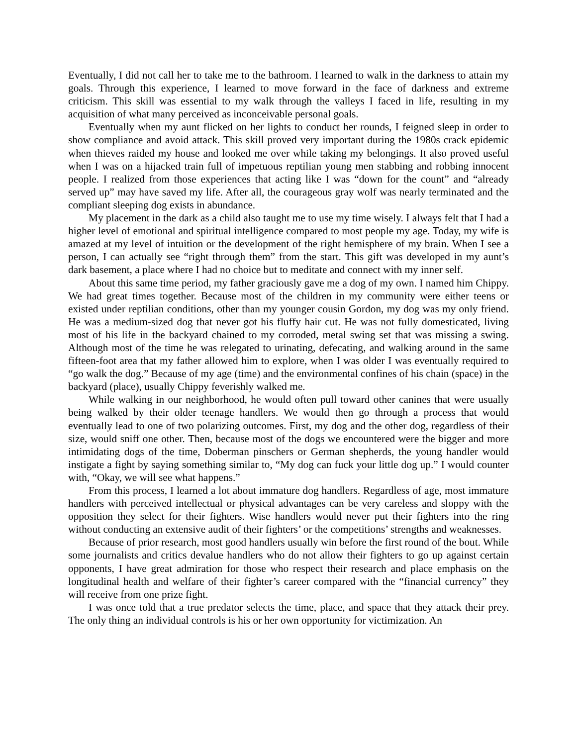Eventually, I did not call her to take me to the bathroom. I learned to walk in the darkness to attain my goals. Through this experience, I learned to move forward in the face of darkness and extreme criticism. This skill was essential to my walk through the valleys I faced in life, resulting in my acquisition of what many perceived as inconceivable personal goals.
Eventually when my aunt flicked on her lights to conduct her rounds, I feigned sleep in order to show compliance and avoid attack. This skill proved very important during the 1980s crack epidemic when thieves raided my house and looked me over while taking my belongings. It also proved useful when I was on a hijacked train full of impetuous reptilian young men stabbing and robbing innocent people. I realized from those experiences that acting like I was “down for the count” and “already served up” may have saved my life. After all, the courageous gray wolf was nearly terminated and the compliant sleeping dog exists in abundance.
My placement in the dark as a child also taught me to use my time wisely. I always felt that I had a higher level of emotional and spiritual intelligence compared to most people my age. Today, my wife is amazed at my level of intuition or the development of the right hemisphere of my brain. When I see a person, I can actually see “right through them” from the start. This gift was developed in my aunt’s dark basement, a place where I had no choice but to meditate and connect with my inner self.
About this same time period, my father graciously gave me a dog of my own. I named him Chippy. We had great times together. Because most of the children in my community were either teens or existed under reptilian conditions, other than my younger cousin Gordon, my dog was my only friend. He was a medium-sized dog that never got his fluffy hair cut. He was not fully domesticated, living most of his life in the backyard chained to my corroded, metal swing set that was missing a swing. Although most of the time he was relegated to urinating, defecating, and walking around in the same fifteen-foot area that my father allowed him to explore, when I was older I was eventually required to “go walk the dog.” Because of my age (time) and the environmental confines of his chain (space) in the backyard (place), usually Chippy feverishly walked me.
While walking in our neighborhood, he would often pull toward other canines that were usually being walked by their older teenage handlers. We would then go through a process that would eventually lead to one of two polarizing outcomes. First, my dog and the other dog, regardless of their size, would sniff one other. Then, because most of the dogs we encountered were the bigger and more intimidating dogs of the time, Doberman pinschers or German shepherds, the young handler would instigate a fight by saying something similar to, “My dog can fuck your little dog up.” I would counter with, “Okay, we will see what happens.”
From this process, I learned a lot about immature dog handlers. Regardless of age, most immature handlers with perceived intellectual or physical advantages can be very careless and sloppy with the opposition they select for their fighters. Wise handlers would never put their fighters into the ring without conducting an extensive audit of their fighters’ or the competitions’ strengths and weaknesses.
Because of prior research, most good handlers usually win before the first round of the bout. While some journalists and critics devalue handlers who do not allow their fighters to go up against certain opponents, I have great admiration for those who respect their research and place emphasis on the longitudinal health and welfare of their fighter’s career compared with the “financial currency” they will receive from one prize fight.
I was once told that a true predator selects the time, place, and space that they attack their prey. The only thing an individual controls is his or her own opportunity for victimization. An